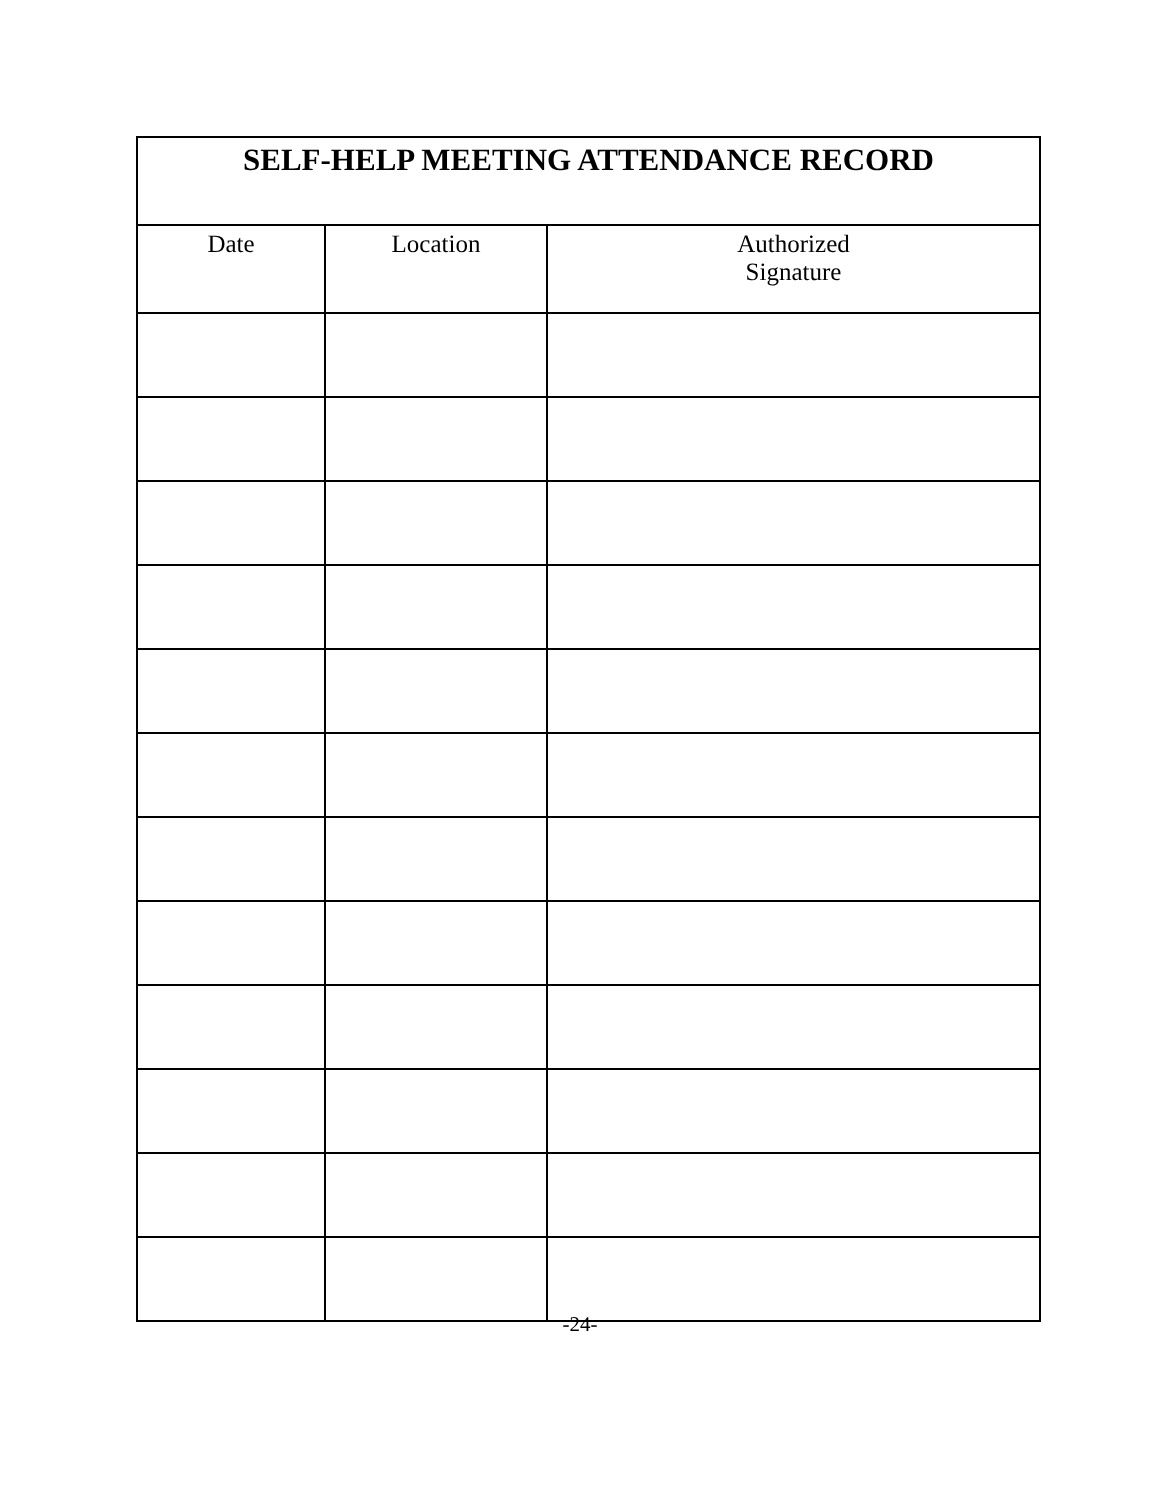| SELF-HELP MEETING ATTENDANCE RECORD | | |
| --- | --- | --- |
| Date | Location | Authorized Signature |
-24-